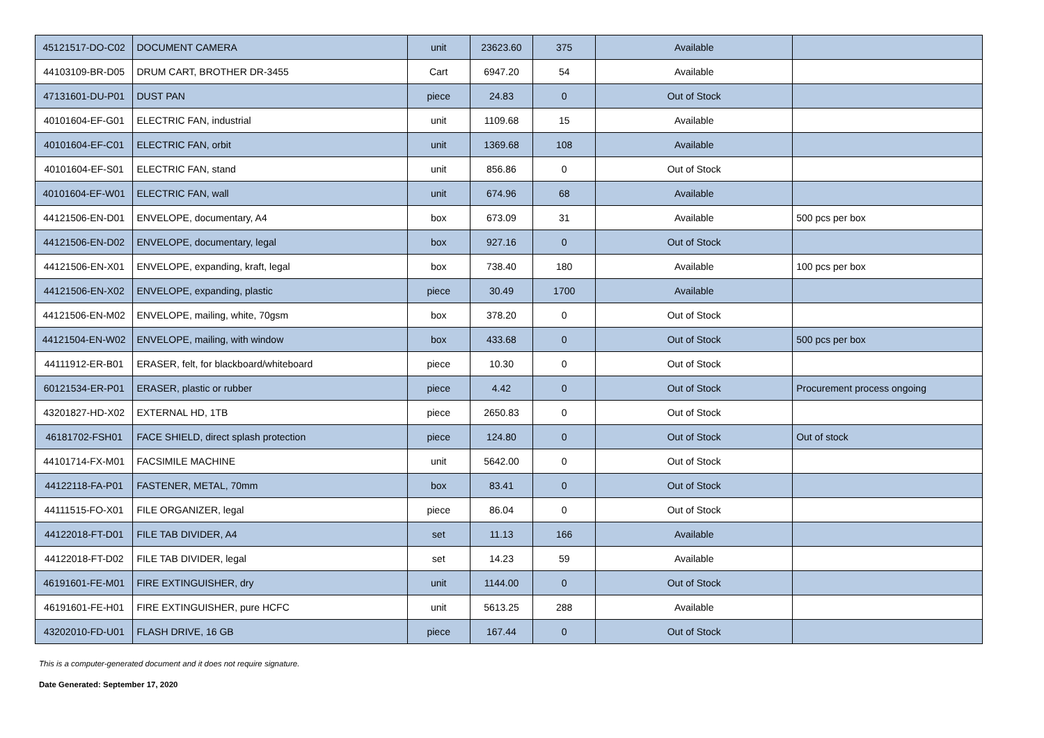| 45121517-DO-C02 | DOCUMENT CAMERA | unit | 23623.60 | 375 | Available | |
| 44103109-BR-D05 | DRUM CART, BROTHER DR-3455 | Cart | 6947.20 | 54 | Available | |
| 47131601-DU-P01 | DUST PAN | piece | 24.83 | 0 | Out of Stock | |
| 40101604-EF-G01 | ELECTRIC FAN, industrial | unit | 1109.68 | 15 | Available | |
| 40101604-EF-C01 | ELECTRIC FAN, orbit | unit | 1369.68 | 108 | Available | |
| 40101604-EF-S01 | ELECTRIC FAN, stand | unit | 856.86 | 0 | Out of Stock | |
| 40101604-EF-W01 | ELECTRIC FAN, wall | unit | 674.96 | 68 | Available | |
| 44121506-EN-D01 | ENVELOPE, documentary, A4 | box | 673.09 | 31 | Available | 500 pcs per box |
| 44121506-EN-D02 | ENVELOPE, documentary, legal | box | 927.16 | 0 | Out of Stock | |
| 44121506-EN-X01 | ENVELOPE, expanding, kraft, legal | box | 738.40 | 180 | Available | 100 pcs per box |
| 44121506-EN-X02 | ENVELOPE, expanding, plastic | piece | 30.49 | 1700 | Available | |
| 44121506-EN-M02 | ENVELOPE, mailing, white, 70gsm | box | 378.20 | 0 | Out of Stock | |
| 44121504-EN-W02 | ENVELOPE, mailing, with window | box | 433.68 | 0 | Out of Stock | 500 pcs per box |
| 44111912-ER-B01 | ERASER, felt, for blackboard/whiteboard | piece | 10.30 | 0 | Out of Stock | |
| 60121534-ER-P01 | ERASER, plastic or rubber | piece | 4.42 | 0 | Out of Stock | Procurement process ongoing |
| 43201827-HD-X02 | EXTERNAL HD, 1TB | piece | 2650.83 | 0 | Out of Stock | |
| 46181702-FSH01 | FACE SHIELD, direct splash protection | piece | 124.80 | 0 | Out of Stock | Out of stock |
| 44101714-FX-M01 | FACSIMILE MACHINE | unit | 5642.00 | 0 | Out of Stock | |
| 44122118-FA-P01 | FASTENER, METAL, 70mm | box | 83.41 | 0 | Out of Stock | |
| 44111515-FO-X01 | FILE ORGANIZER, legal | piece | 86.04 | 0 | Out of Stock | |
| 44122018-FT-D01 | FILE TAB DIVIDER, A4 | set | 11.13 | 166 | Available | |
| 44122018-FT-D02 | FILE TAB DIVIDER, legal | set | 14.23 | 59 | Available | |
| 46191601-FE-M01 | FIRE EXTINGUISHER, dry | unit | 1144.00 | 0 | Out of Stock | |
| 46191601-FE-H01 | FIRE EXTINGUISHER, pure HCFC | unit | 5613.25 | 288 | Available | |
| 43202010-FD-U01 | FLASH DRIVE, 16 GB | piece | 167.44 | 0 | Out of Stock | |
This is a computer-generated document and it does not require signature.
Date Generated: September 17, 2020